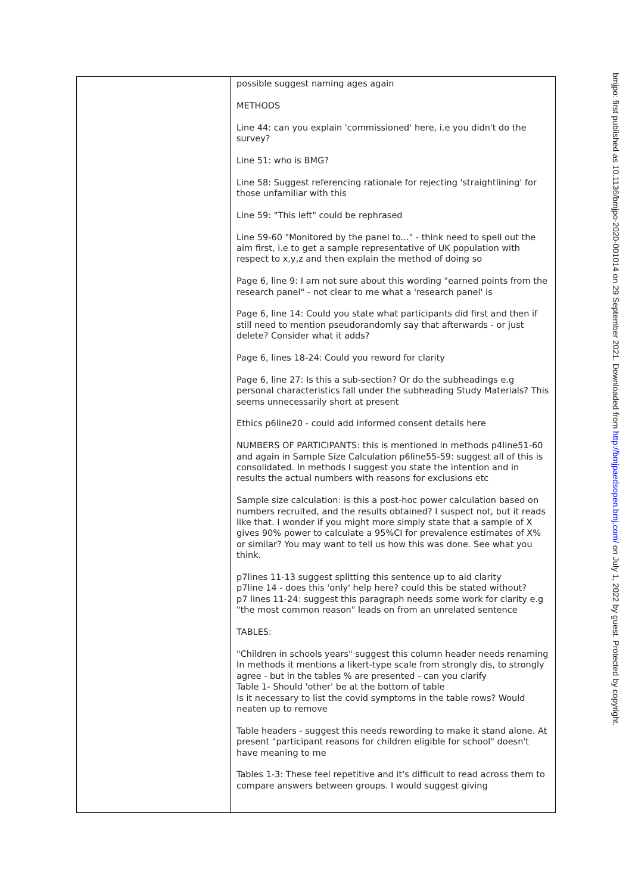| | possible suggest naming ages again METHODS Line 44: can you explain 'commissioned' here, i.e you didn't do the survey? Line 51: who is BMG? Line 58: Suggest referencing rationale for rejecting 'straightlining' for those unfamiliar with this Line 59: "This left" could be rephrased Line 59-60 "Monitored by the panel to..." - think need to spell out the aim first, i.e to get a sample representative of UK population with respect to x,y,z and then explain the method of doing so Page 6, line 9: I am not sure about this wording "earned points from the research panel" - not clear to me what a 'research panel' is Page 6, line 14: Could you state what participants did first and then if still need to mention pseudorandomly say that afterwards - or just delete? Consider what it adds? Page 6, lines 18-24: Could you reword for clarity Page 6, line 27: Is this a sub-section? Or do the subheadings e.g personal characteristics fall under the subheading Study Materials? This seems unnecessarily short at present Ethics p6line20 - could add informed consent details here NUMBERS OF PARTICIPANTS: this is mentioned in methods p4line51-60 and again in Sample Size Calculation p6line55-59: suggest all of this is consolidated. In methods I suggest you state the intention and in results the actual numbers with reasons for exclusions etc Sample size calculation: is this a post-hoc power calculation based on numbers recruited, and the results obtained? I suspect not, but it reads like that. I wonder if you might more simply state that a sample of X gives 90% power to calculate a 95%CI for prevalence estimates of X% or similar? You may want to tell us how this was done. See what you think. p7lines 11-13 suggest splitting this sentence up to aid clarity p7line 14 - does this 'only' help here? could this be stated without? p7 lines 11-24: suggest this paragraph needs some work for clarity e.g "the most common reason" leads on from an unrelated sentence TABLES: "Children in schools years" suggest this column header needs renaming In methods it mentions a likert-type scale from strongly dis, to strongly agree - but in the tables % are presented - can you clarify Table 1- Should 'other' be at the bottom of table Is it necessary to list the covid symptoms in the table rows? Would neaten up to remove Table headers - suggest this needs rewording to make it stand alone. At present "participant reasons for children eligible for school" doesn't have meaning to me Tables 1-3: These feel repetitive and it's difficult to read across them to compare answers between groups. I would suggest giving |
bmjpo: first published as 10.1136/bmjpo-2020-001014 on 29 September 2021. Downloaded from http://bmjpaedsopen.bmj.com/ on July 1, 2022 by guest. Protected by copyright.